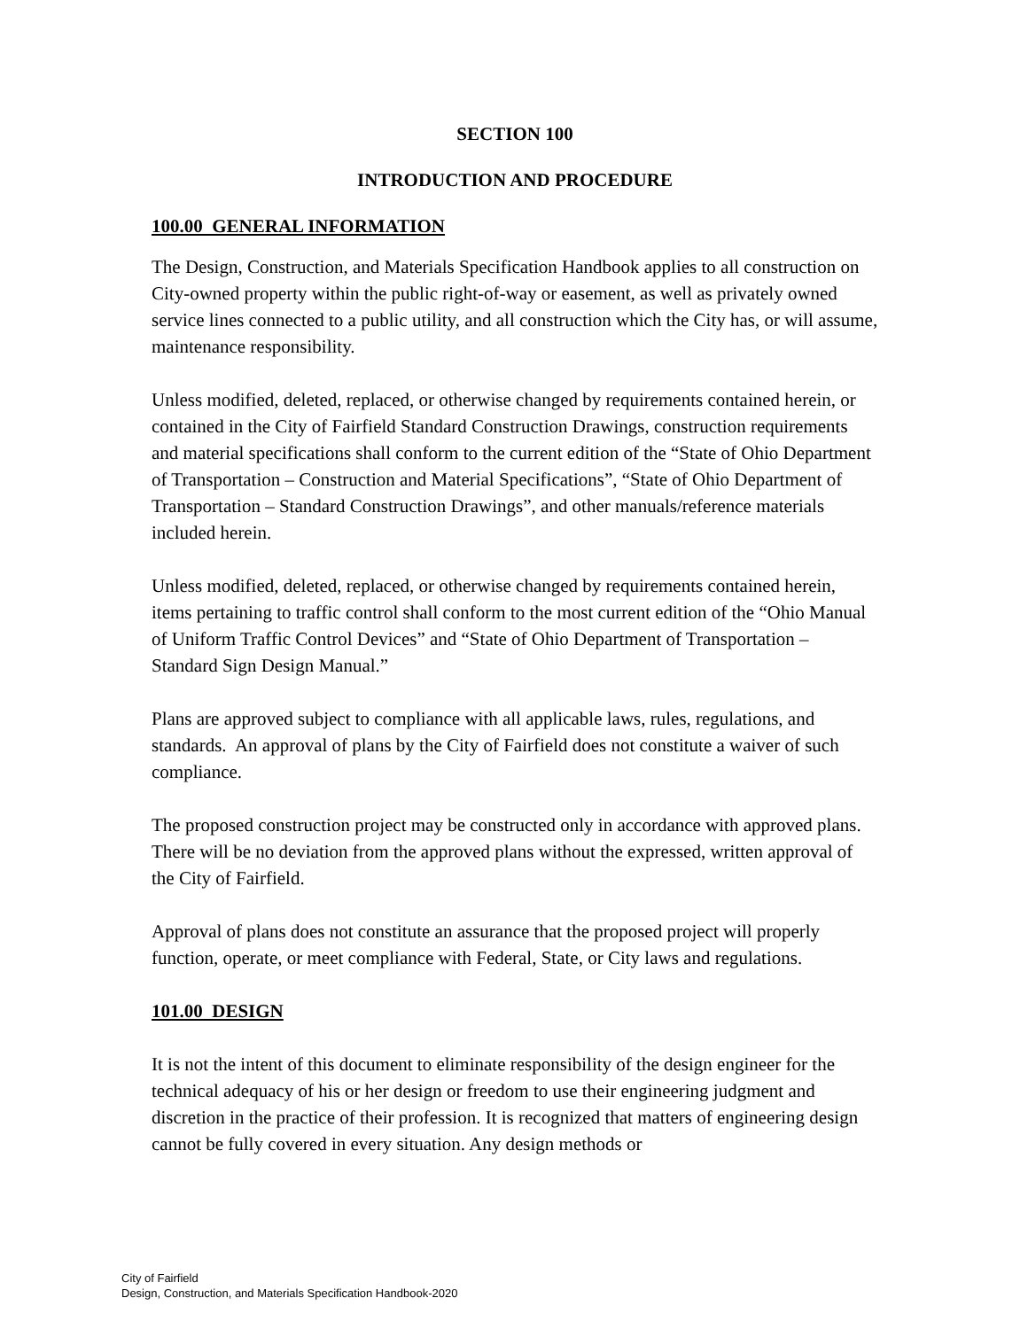SECTION 100
INTRODUCTION AND PROCEDURE
100.00 GENERAL INFORMATION
The Design, Construction, and Materials Specification Handbook applies to all construction on City-owned property within the public right-of-way or easement, as well as privately owned service lines connected to a public utility, and all construction which the City has, or will assume, maintenance responsibility.
Unless modified, deleted, replaced, or otherwise changed by requirements contained herein, or contained in the City of Fairfield Standard Construction Drawings, construction requirements and material specifications shall conform to the current edition of the “State of Ohio Department of Transportation – Construction and Material Specifications”, “State of Ohio Department of Transportation – Standard Construction Drawings”, and other manuals/reference materials included herein.
Unless modified, deleted, replaced, or otherwise changed by requirements contained herein, items pertaining to traffic control shall conform to the most current edition of the “Ohio Manual of Uniform Traffic Control Devices” and “State of Ohio Department of Transportation – Standard Sign Design Manual.”
Plans are approved subject to compliance with all applicable laws, rules, regulations, and standards. An approval of plans by the City of Fairfield does not constitute a waiver of such compliance.
The proposed construction project may be constructed only in accordance with approved plans. There will be no deviation from the approved plans without the expressed, written approval of the City of Fairfield.
Approval of plans does not constitute an assurance that the proposed project will properly function, operate, or meet compliance with Federal, State, or City laws and regulations.
101.00 DESIGN
It is not the intent of this document to eliminate responsibility of the design engineer for the technical adequacy of his or her design or freedom to use their engineering judgment and discretion in the practice of their profession. It is recognized that matters of engineering design cannot be fully covered in every situation. Any design methods or
City of Fairfield
Design, Construction, and Materials Specification Handbook-2020